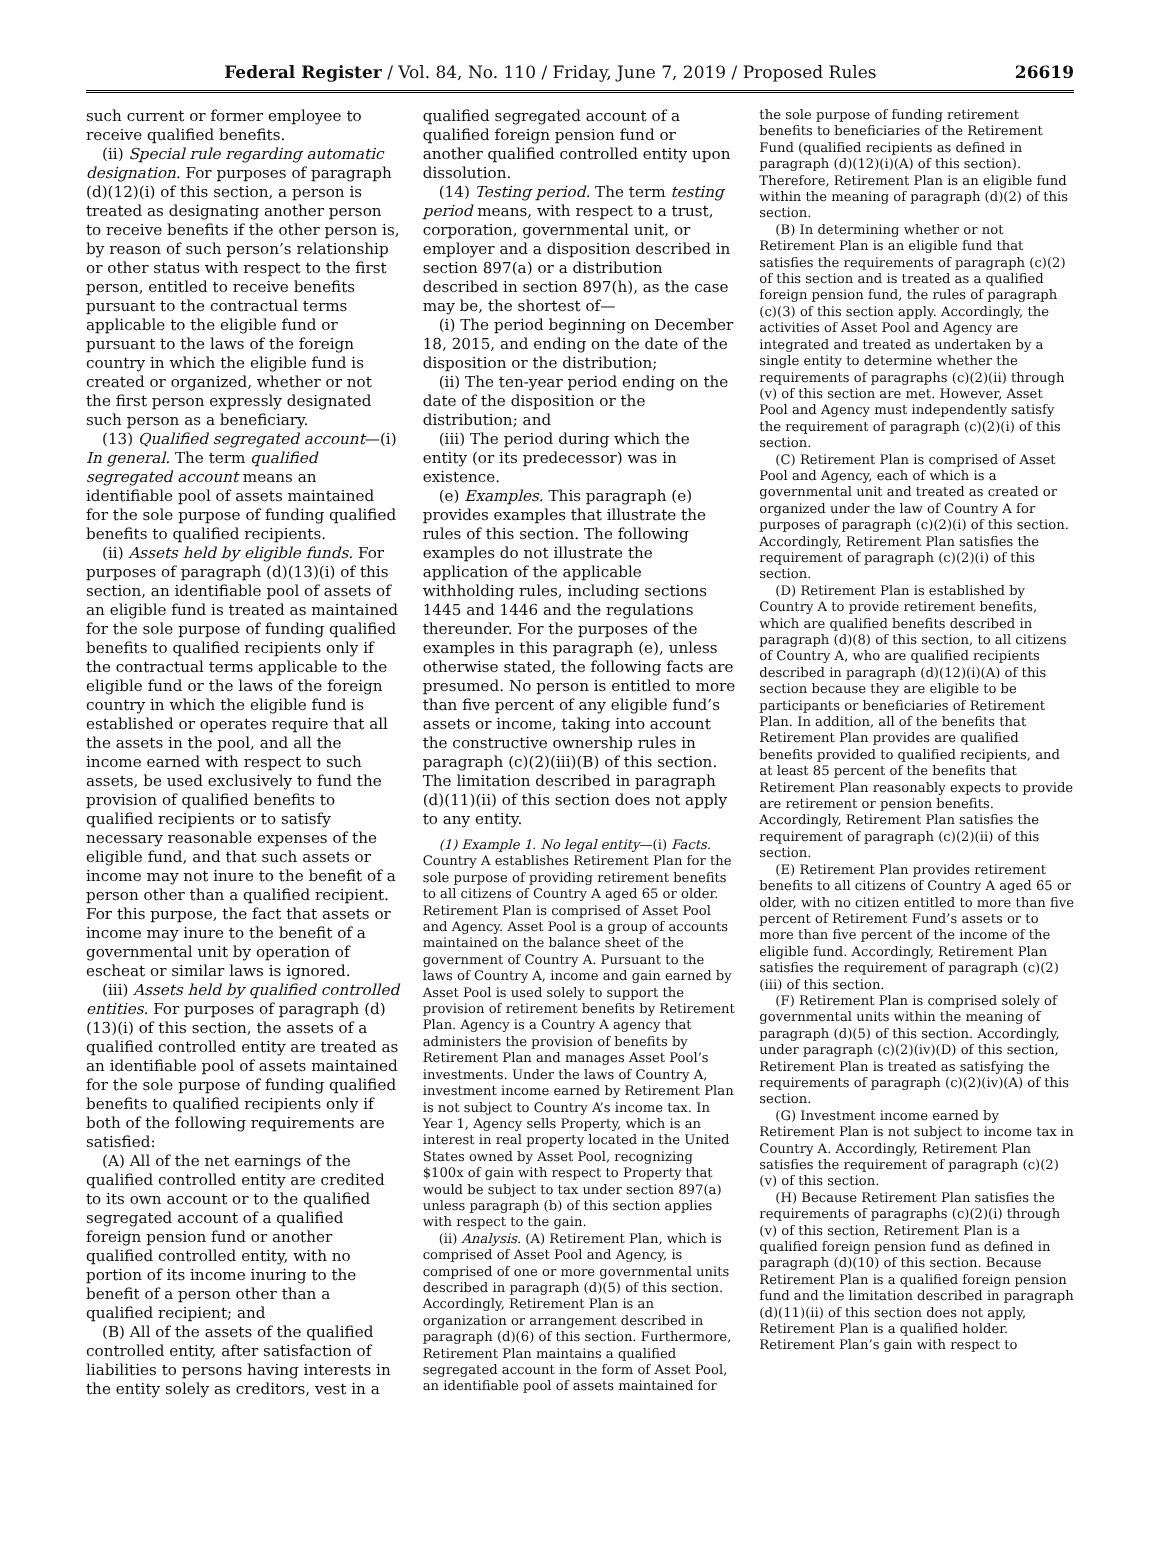Federal Register / Vol. 84, No. 110 / Friday, June 7, 2019 / Proposed Rules 26619
such current or former employee to receive qualified benefits.
(ii) Special rule regarding automatic designation. For purposes of paragraph (d)(12)(i) of this section, a person is treated as designating another person to receive benefits if the other person is, by reason of such person’s relationship or other status with respect to the first person, entitled to receive benefits pursuant to the contractual terms applicable to the eligible fund or pursuant to the laws of the foreign country in which the eligible fund is created or organized, whether or not the first person expressly designated such person as a beneficiary.
(13) Qualified segregated account—(i) In general. The term qualified segregated account means an identifiable pool of assets maintained for the sole purpose of funding qualified benefits to qualified recipients.
(ii) Assets held by eligible funds. For purposes of paragraph (d)(13)(i) of this section, an identifiable pool of assets of an eligible fund is treated as maintained for the sole purpose of funding qualified benefits to qualified recipients only if the contractual terms applicable to the eligible fund or the laws of the foreign country in which the eligible fund is established or operates require that all the assets in the pool, and all the income earned with respect to such assets, be used exclusively to fund the provision of qualified benefits to qualified recipients or to satisfy necessary reasonable expenses of the eligible fund, and that such assets or income may not inure to the benefit of a person other than a qualified recipient. For this purpose, the fact that assets or income may inure to the benefit of a governmental unit by operation of escheat or similar laws is ignored.
(iii) Assets held by qualified controlled entities. For purposes of paragraph (d)(13)(i) of this section, the assets of a qualified controlled entity are treated as an identifiable pool of assets maintained for the sole purpose of funding qualified benefits to qualified recipients only if both of the following requirements are satisfied:
(A) All of the net earnings of the qualified controlled entity are credited to its own account or to the qualified segregated account of a qualified foreign pension fund or another qualified controlled entity, with no portion of its income inuring to the benefit of a person other than a qualified recipient; and
(B) All of the assets of the qualified controlled entity, after satisfaction of liabilities to persons having interests in the entity solely as creditors, vest in a
qualified segregated account of a qualified foreign pension fund or another qualified controlled entity upon dissolution.
(14) Testing period. The term testing period means, with respect to a trust, corporation, governmental unit, or employer and a disposition described in section 897(a) or a distribution described in section 897(h), as the case may be, the shortest of—
(i) The period beginning on December 18, 2015, and ending on the date of the disposition or the distribution;
(ii) The ten-year period ending on the date of the disposition or the distribution; and
(iii) The period during which the entity (or its predecessor) was in existence.
(e) Examples. This paragraph (e) provides examples that illustrate the rules of this section. The following examples do not illustrate the application of the applicable withholding rules, including sections 1445 and 1446 and the regulations thereunder. For the purposes of the examples in this paragraph (e), unless otherwise stated, the following facts are presumed. No person is entitled to more than five percent of any eligible fund’s assets or income, taking into account the constructive ownership rules in paragraph (c)(2)(iii)(B) of this section. The limitation described in paragraph (d)(11)(ii) of this section does not apply to any entity.
(1) Example 1. No legal entity—(i) Facts. Country A establishes Retirement Plan for the sole purpose of providing retirement benefits to all citizens of Country A aged 65 or older. Retirement Plan is comprised of Asset Pool and Agency. Asset Pool is a group of accounts maintained on the balance sheet of the government of Country A. Pursuant to the laws of Country A, income and gain earned by Asset Pool is used solely to support the provision of retirement benefits by Retirement Plan. Agency is a Country A agency that administers the provision of benefits by Retirement Plan and manages Asset Pool’s investments. Under the laws of Country A, investment income earned by Retirement Plan is not subject to Country A’s income tax. In Year 1, Agency sells Property, which is an interest in real property located in the United States owned by Asset Pool, recognizing $100x of gain with respect to Property that would be subject to tax under section 897(a) unless paragraph (b) of this section applies with respect to the gain.
(ii) Analysis. (A) Retirement Plan, which is comprised of Asset Pool and Agency, is comprised of one or more governmental units described in paragraph (d)(5) of this section. Accordingly, Retirement Plan is an organization or arrangement described in paragraph (d)(6) of this section. Furthermore, Retirement Plan maintains a qualified segregated account in the form of Asset Pool, an identifiable pool of assets maintained for
the sole purpose of funding retirement benefits to beneficiaries of the Retirement Fund (qualified recipients as defined in paragraph (d)(12)(i)(A) of this section). Therefore, Retirement Plan is an eligible fund within the meaning of paragraph (d)(2) of this section.
(B) In determining whether or not Retirement Plan is an eligible fund that satisfies the requirements of paragraph (c)(2) of this section and is treated as a qualified foreign pension fund, the rules of paragraph (c)(3) of this section apply. Accordingly, the activities of Asset Pool and Agency are integrated and treated as undertaken by a single entity to determine whether the requirements of paragraphs (c)(2)(ii) through (v) of this section are met. However, Asset Pool and Agency must independently satisfy the requirement of paragraph (c)(2)(i) of this section.
(C) Retirement Plan is comprised of Asset Pool and Agency, each of which is a governmental unit and treated as created or organized under the law of Country A for purposes of paragraph (c)(2)(i) of this section. Accordingly, Retirement Plan satisfies the requirement of paragraph (c)(2)(i) of this section.
(D) Retirement Plan is established by Country A to provide retirement benefits, which are qualified benefits described in paragraph (d)(8) of this section, to all citizens of Country A, who are qualified recipients described in paragraph (d)(12)(i)(A) of this section because they are eligible to be participants or beneficiaries of Retirement Plan. In addition, all of the benefits that Retirement Plan provides are qualified benefits provided to qualified recipients, and at least 85 percent of the benefits that Retirement Plan reasonably expects to provide are retirement or pension benefits. Accordingly, Retirement Plan satisfies the requirement of paragraph (c)(2)(ii) of this section.
(E) Retirement Plan provides retirement benefits to all citizens of Country A aged 65 or older, with no citizen entitled to more than five percent of Retirement Fund’s assets or to more than five percent of the income of the eligible fund. Accordingly, Retirement Plan satisfies the requirement of paragraph (c)(2)(iii) of this section.
(F) Retirement Plan is comprised solely of governmental units within the meaning of paragraph (d)(5) of this section. Accordingly, under paragraph (c)(2)(iv)(D) of this section, Retirement Plan is treated as satisfying the requirements of paragraph (c)(2)(iv)(A) of this section.
(G) Investment income earned by Retirement Plan is not subject to income tax in Country A. Accordingly, Retirement Plan satisfies the requirement of paragraph (c)(2)(v) of this section.
(H) Because Retirement Plan satisfies the requirements of paragraphs (c)(2)(i) through (v) of this section, Retirement Plan is a qualified foreign pension fund as defined in paragraph (d)(10) of this section. Because Retirement Plan is a qualified foreign pension fund and the limitation described in paragraph (d)(11)(ii) of this section does not apply, Retirement Plan is a qualified holder. Retirement Plan’s gain with respect to